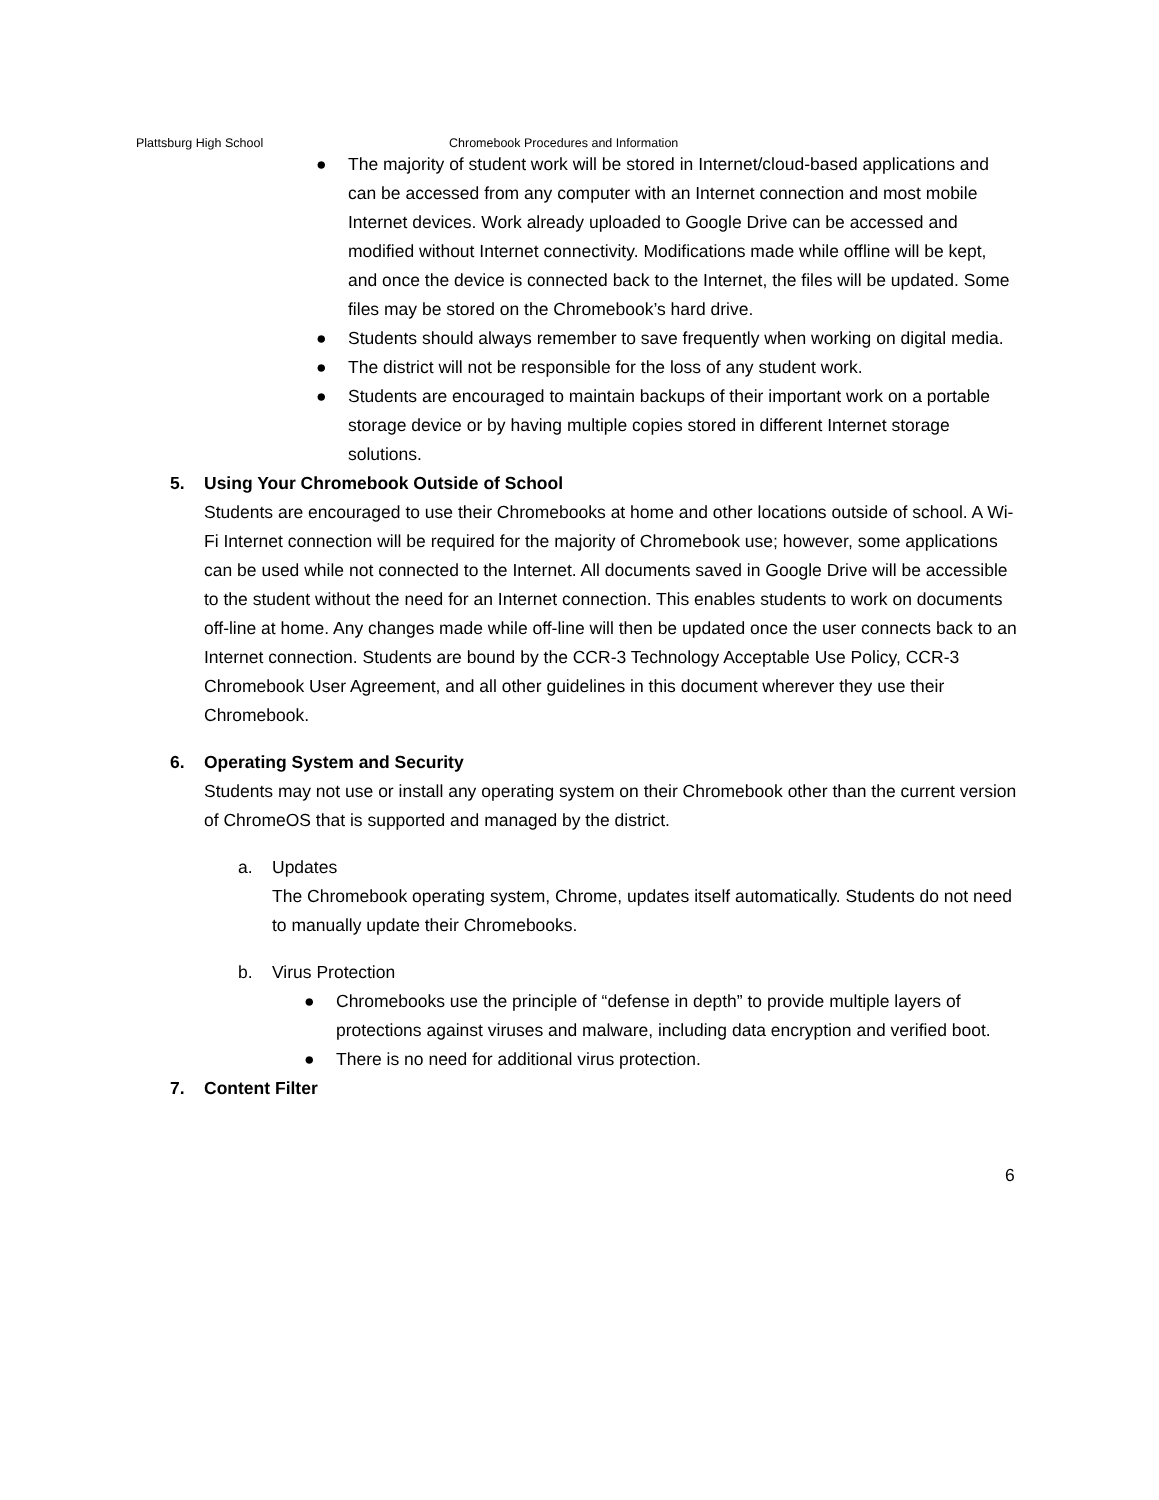Plattsburg High School Chromebook Procedures and Information
● The majority of student work will be stored in Internet/cloud-based applications and can be accessed from any computer with an Internet connection and most mobile Internet devices. Work already uploaded to Google Drive can be accessed and modified without Internet connectivity. Modifications made while offline will be kept, and once the device is connected back to the Internet, the files will be updated. Some files may be stored on the Chromebook’s hard drive.
● Students should always remember to save frequently when working on digital media.
● The district will not be responsible for the loss of any student work.
● Students are encouraged to maintain backups of their important work on a portable storage device or by having multiple copies stored in different Internet storage solutions.
5. Using Your Chromebook Outside of School
Students are encouraged to use their Chromebooks at home and other locations outside of school. A Wi-Fi Internet connection will be required for the majority of Chromebook use; however, some applications can be used while not connected to the Internet. All documents saved in Google Drive will be accessible to the student without the need for an Internet connection. This enables students to work on documents off-line at home. Any changes made while off-line will then be updated once the user connects back to an Internet connection. Students are bound by the CCR-3 Technology Acceptable Use Policy, CCR-3 Chromebook User Agreement, and all other guidelines in this document wherever they use their Chromebook.
6. Operating System and Security
Students may not use or install any operating system on their Chromebook other than the current version of ChromeOS that is supported and managed by the district.
a. Updates
The Chromebook operating system, Chrome, updates itself automatically. Students do not need to manually update their Chromebooks.
b. Virus Protection
● Chromebooks use the principle of “defense in depth” to provide multiple layers of protections against viruses and malware, including data encryption and verified boot.
● There is no need for additional virus protection.
7. Content Filter
6